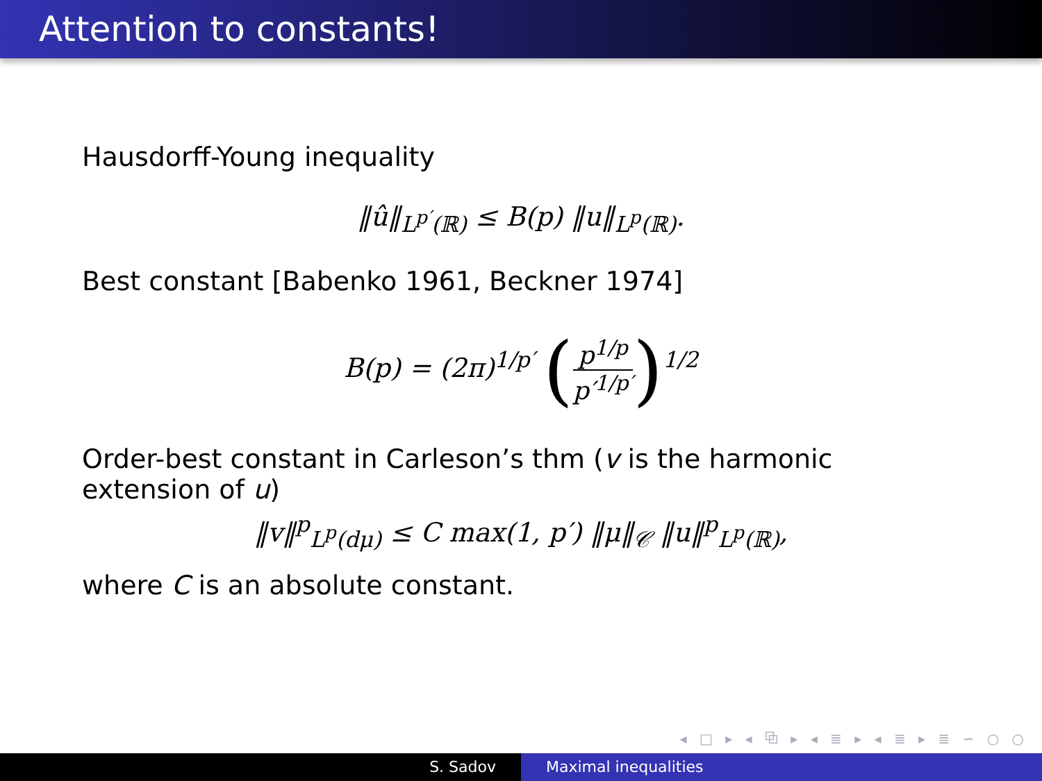Attention to constants!
Hausdorff-Young inequality
‖û‖<sub>L<sup>p′</sup>(ℝ)</sub> ≤ B(p) ‖u‖<sub>L<sup>p</sup>(ℝ)</sub>.
Best constant [Babenko 1961, Beckner 1974]
B(p) = (2π)<sup>1/p′</sup> (p<sup>1/p</sup> p′<sup>1/p′</sup>)<sup>1/2</sup>
Order-best constant in Carleson’s thm (v is the harmonic extension of u)
‖v‖<sup>p</sup><sub>L<sup>p</sup>(dμ)</sub> ≤ C max(1, p′) ‖μ‖<sub>𝒞</sub> ‖u‖<sup>p</sup><sub>L<sup>p</sup>(ℝ)</sub>,
where C is an absolute constant.
◂ □ ▸ ◂ ⧉ ▸ ◂ ≣ ▸ ◂ ≣ ▸ ≣ ∽ ○ ○
S. Sadov Maximal inequalities